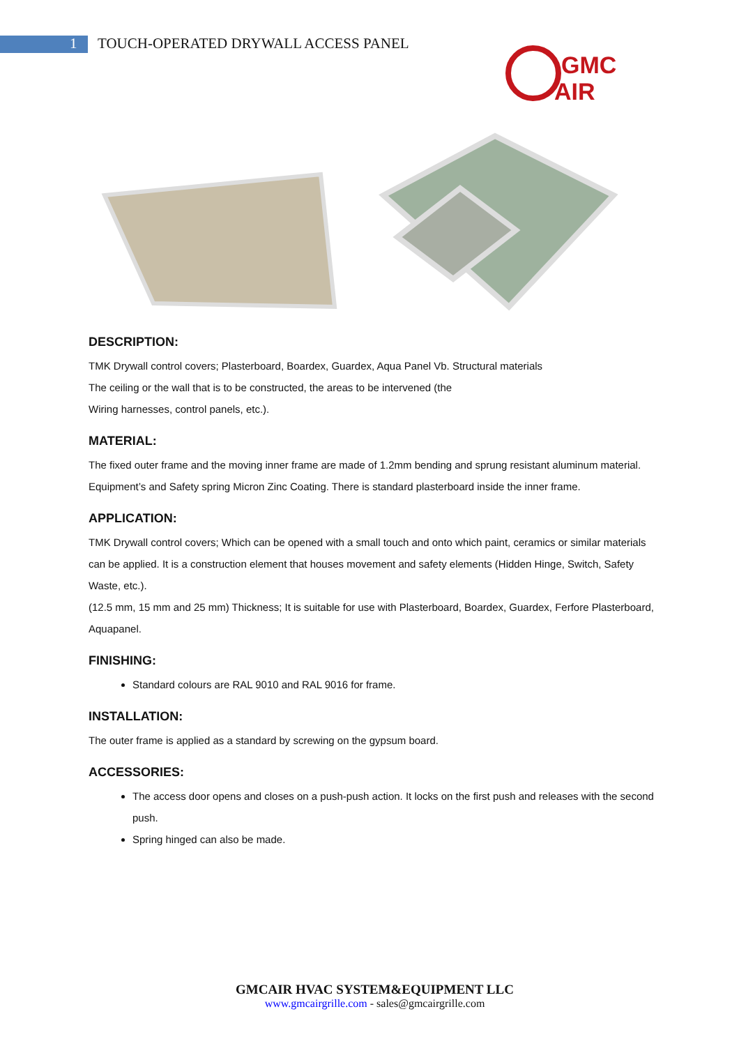1 TOUCH-OPERATED DRYWALL ACCESS PANEL
GMC
AIR
DESCRIPTION:
TMK Drywall control covers; Plasterboard, Boardex, Guardex, Aqua Panel Vb. Structural materials
The ceiling or the wall that is to be constructed, the areas to be intervened (the
Wiring harnesses, control panels, etc.).
MATERIAL:
The fixed outer frame and the moving inner frame are made of 1.2mm bending and sprung resistant aluminum material. Equipment’s and Safety spring Micron Zinc Coating. There is standard plasterboard inside the inner frame.
APPLICATION:
TMK Drywall control covers; Which can be opened with a small touch and onto which paint, ceramics or similar materials can be applied. It is a construction element that houses movement and safety elements (Hidden Hinge, Switch, Safety Waste, etc.).
(12.5 mm, 15 mm and 25 mm) Thickness; It is suitable for use with Plasterboard, Boardex, Guardex, Ferfore Plasterboard, Aquapanel.
FINISHING:
Standard colours are RAL 9010 and RAL 9016 for frame.
INSTALLATION:
The outer frame is applied as a standard by screwing on the gypsum board.
ACCESSORIES:
The access door opens and closes on a push-push action. It locks on the first push and releases with the second push.
Spring hinged can also be made.
GMCAIR HVAC SYSTEM&EQUIPMENT LLC
www.gmcairgrille.com - sales@gmcairgrille.com